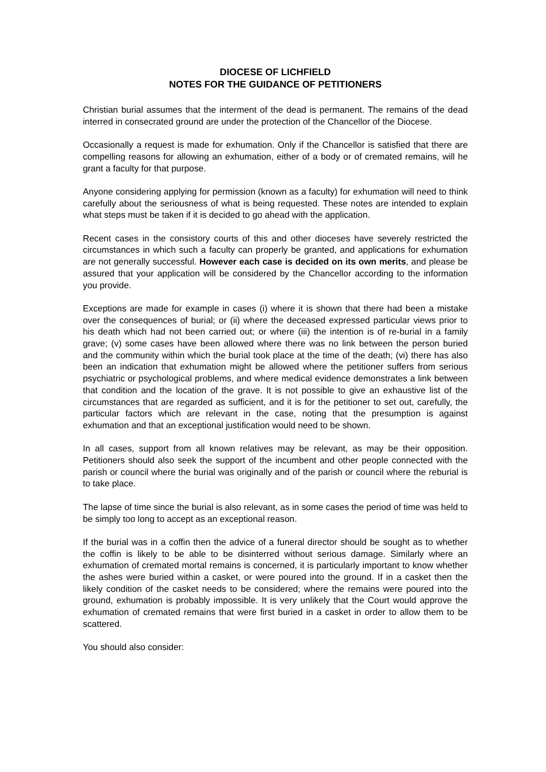DIOCESE OF LICHFIELD
NOTES FOR THE GUIDANCE OF PETITIONERS
Christian burial assumes that the interment of the dead is permanent. The remains of the dead interred in consecrated ground are under the protection of the Chancellor of the Diocese.
Occasionally a request is made for exhumation. Only if the Chancellor is satisfied that there are compelling reasons for allowing an exhumation, either of a body or of cremated remains, will he grant a faculty for that purpose.
Anyone considering applying for permission (known as a faculty) for exhumation will need to think carefully about the seriousness of what is being requested. These notes are intended to explain what steps must be taken if it is decided to go ahead with the application.
Recent cases in the consistory courts of this and other dioceses have severely restricted the circumstances in which such a faculty can properly be granted, and applications for exhumation are not generally successful. However each case is decided on its own merits, and please be assured that your application will be considered by the Chancellor according to the information you provide.
Exceptions are made for example in cases (i) where it is shown that there had been a mistake over the consequences of burial; or (ii) where the deceased expressed particular views prior to his death which had not been carried out; or where (iii) the intention is of re-burial in a family grave; (v) some cases have been allowed where there was no link between the person buried and the community within which the burial took place at the time of the death; (vi) there has also been an indication that exhumation might be allowed where the petitioner suffers from serious psychiatric or psychological problems, and where medical evidence demonstrates a link between that condition and the location of the grave. It is not possible to give an exhaustive list of the circumstances that are regarded as sufficient, and it is for the petitioner to set out, carefully, the particular factors which are relevant in the case, noting that the presumption is against exhumation and that an exceptional justification would need to be shown.
In all cases, support from all known relatives may be relevant, as may be their opposition. Petitioners should also seek the support of the incumbent and other people connected with the parish or council where the burial was originally and of the parish or council where the reburial is to take place.
The lapse of time since the burial is also relevant, as in some cases the period of time was held to be simply too long to accept as an exceptional reason.
If the burial was in a coffin then the advice of a funeral director should be sought as to whether the coffin is likely to be able to be disinterred without serious damage. Similarly where an exhumation of cremated mortal remains is concerned, it is particularly important to know whether the ashes were buried within a casket, or were poured into the ground. If in a casket then the likely condition of the casket needs to be considered; where the remains were poured into the ground, exhumation is probably impossible. It is very unlikely that the Court would approve the exhumation of cremated remains that were first buried in a casket in order to allow them to be scattered.
You should also consider: